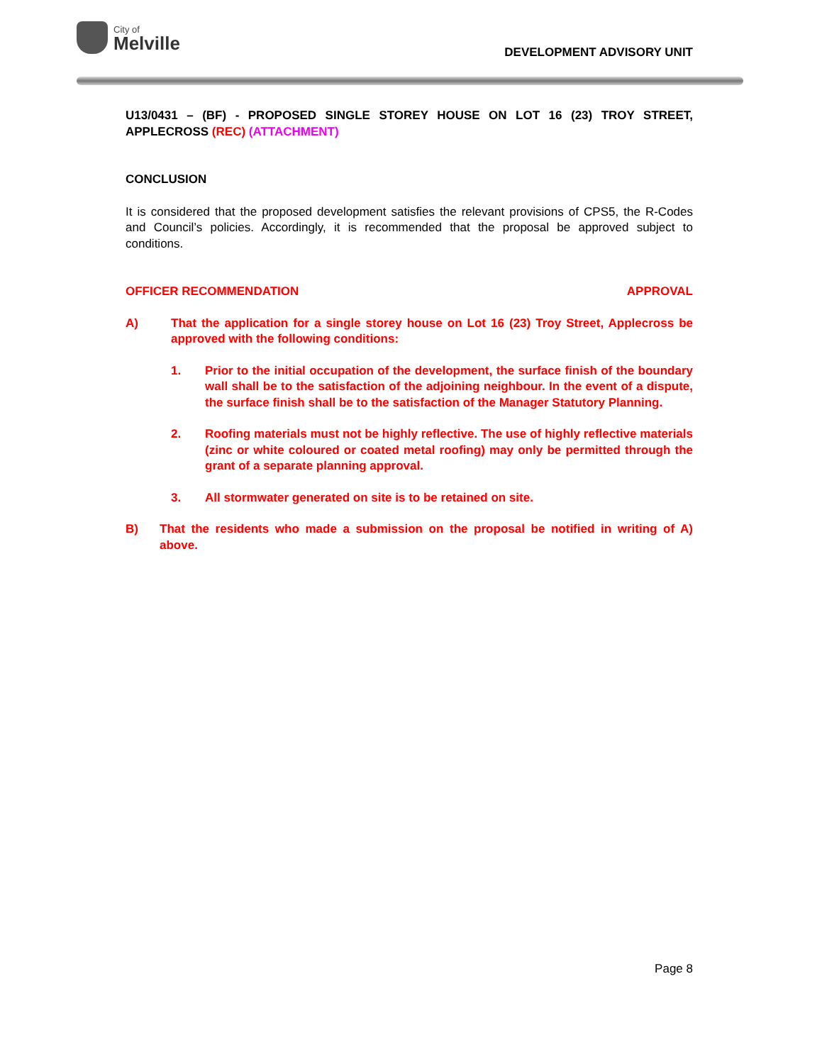City of
Melville
DEVELOPMENT ADVISORY UNIT
U13/0431 – (BF) - PROPOSED SINGLE STOREY HOUSE ON LOT 16 (23) TROY STREET, APPLECROSS (REC) (ATTACHMENT)
CONCLUSION
It is considered that the proposed development satisfies the relevant provisions of CPS5, the R-Codes and Council’s policies. Accordingly, it is recommended that the proposal be approved subject to conditions.
OFFICER RECOMMENDATION APPROVAL
A) That the application for a single storey house on Lot 16 (23) Troy Street, Applecross be approved with the following conditions:
1. Prior to the initial occupation of the development, the surface finish of the boundary wall shall be to the satisfaction of the adjoining neighbour. In the event of a dispute, the surface finish shall be to the satisfaction of the Manager Statutory Planning.
2. Roofing materials must not be highly reflective. The use of highly reflective materials (zinc or white coloured or coated metal roofing) may only be permitted through the grant of a separate planning approval.
3. All stormwater generated on site is to be retained on site.
B) That the residents who made a submission on the proposal be notified in writing of A) above.
Page 8